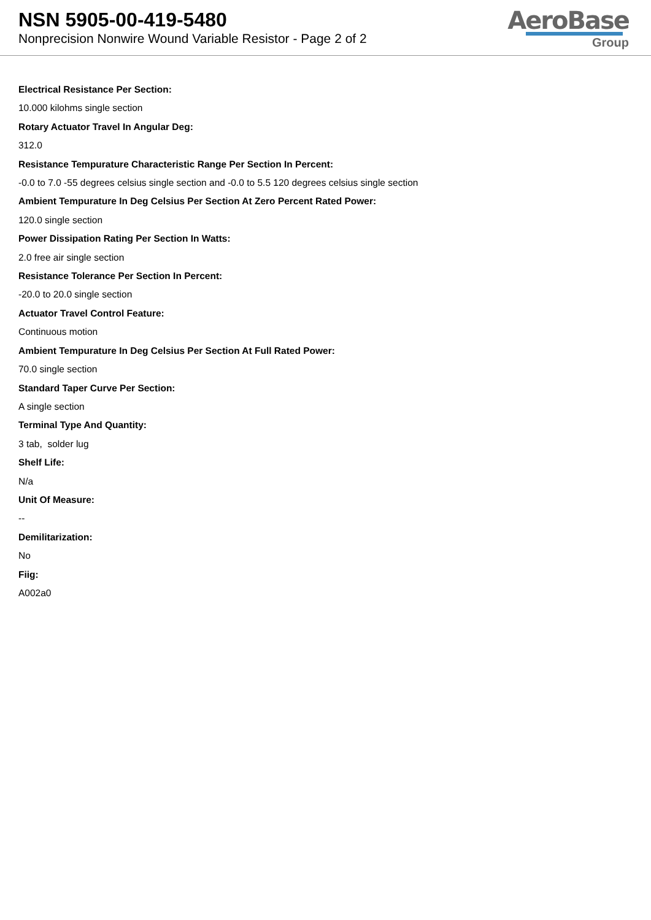NSN 5905-00-419-5480
Nonprecision Nonwire Wound Variable Resistor - Page 2 of 2
AeroBase
Group
Electrical Resistance Per Section:
10.000 kilohms single section
Rotary Actuator Travel In Angular Deg:
312.0
Resistance Tempurature Characteristic Range Per Section In Percent:
-0.0 to 7.0 -55 degrees celsius single section and -0.0 to 5.5 120 degrees celsius single section
Ambient Tempurature In Deg Celsius Per Section At Zero Percent Rated Power:
120.0 single section
Power Dissipation Rating Per Section In Watts:
2.0 free air single section
Resistance Tolerance Per Section In Percent:
-20.0 to 20.0 single section
Actuator Travel Control Feature:
Continuous motion
Ambient Tempurature In Deg Celsius Per Section At Full Rated Power:
70.0 single section
Standard Taper Curve Per Section:
A single section
Terminal Type And Quantity:
3 tab, solder lug
Shelf Life:
N/a
Unit Of Measure:
--
Demilitarization:
No
Fiig:
A002a0